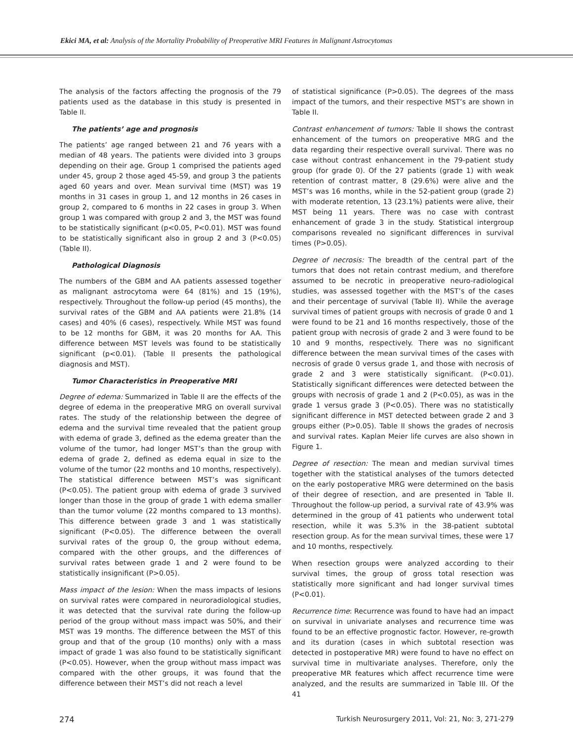Ekici MA, et al: Analysis of the Mortality Probability of Preoperative MRI Features in Malignant Astrocytomas
The analysis of the factors affecting the prognosis of the 79 patients used as the database in this study is presented in Table II.
The patients’ age and prognosis
The patients’ age ranged between 21 and 76 years with a median of 48 years. The patients were divided into 3 groups depending on their age. Group 1 comprised the patients aged under 45, group 2 those aged 45-59, and group 3 the patients aged 60 years and over. Mean survival time (MST) was 19 months in 31 cases in group 1, and 12 months in 26 cases in group 2, compared to 6 months in 22 cases in group 3. When group 1 was compared with group 2 and 3, the MST was found to be statistically significant (p<0.05, P<0.01). MST was found to be statistically significant also in group 2 and 3 (P<0.05) (Table II).
Pathological Diagnosis
The numbers of the GBM and AA patients assessed together as malignant astrocytoma were 64 (81%) and 15 (19%), respectively. Throughout the follow-up period (45 months), the survival rates of the GBM and AA patients were 21.8% (14 cases) and 40% (6 cases), respectively. While MST was found to be 12 months for GBM, it was 20 months for AA. This difference between MST levels was found to be statistically significant (p<0.01). (Table II presents the pathological diagnosis and MST).
Tumor Characteristics in Preoperative MRI
Degree of edema: Summarized in Table II are the effects of the degree of edema in the preoperative MRG on overall survival rates. The study of the relationship between the degree of edema and the survival time revealed that the patient group with edema of grade 3, defined as the edema greater than the volume of the tumor, had longer MST’s than the group with edema of grade 2, defined as edema equal in size to the volume of the tumor (22 months and 10 months, respectively). The statistical difference between MST’s was significant (P<0.05). The patient group with edema of grade 3 survived longer than those in the group of grade 1 with edema smaller than the tumor volume (22 months compared to 13 months). This difference between grade 3 and 1 was statistically significant (P<0.05). The difference between the overall survival rates of the group 0, the group without edema, compared with the other groups, and the differences of survival rates between grade 1 and 2 were found to be statistically insignificant (P>0.05).
Mass impact of the lesion: When the mass impacts of lesions on survival rates were compared in neuroradiological studies, it was detected that the survival rate during the follow-up period of the group without mass impact was 50%, and their MST was 19 months. The difference between the MST of this group and that of the group (10 months) only with a mass impact of grade 1 was also found to be statistically significant (P<0.05). However, when the group without mass impact was compared with the other groups, it was found that the difference between their MST’s did not reach a level
of statistical significance (P>0.05). The degrees of the mass impact of the tumors, and their respective MST’s are shown in Table II.
Contrast enhancement of tumors: Table II shows the contrast enhancement of the tumors on preoperative MRG and the data regarding their respective overall survival. There was no case without contrast enhancement in the 79-patient study group (for grade 0). Of the 27 patients (grade 1) with weak retention of contrast matter, 8 (29.6%) were alive and the MST’s was 16 months, while in the 52-patient group (grade 2) with moderate retention, 13 (23.1%) patients were alive, their MST being 11 years. There was no case with contrast enhancement of grade 3 in the study. Statistical intergroup comparisons revealed no significant differences in survival times (P>0.05).
Degree of necrosis: The breadth of the central part of the tumors that does not retain contrast medium, and therefore assumed to be necrotic in preoperative neuro-radiological studies, was assessed together with the MST’s of the cases and their percentage of survival (Table II). While the average survival times of patient groups with necrosis of grade 0 and 1 were found to be 21 and 16 months respectively, those of the patient group with necrosis of grade 2 and 3 were found to be 10 and 9 months, respectively. There was no significant difference between the mean survival times of the cases with necrosis of grade 0 versus grade 1, and those with necrosis of grade 2 and 3 were statistically significant. (P<0.01). Statistically significant differences were detected between the groups with necrosis of grade 1 and 2 (P<0.05), as was in the grade 1 versus grade 3 (P<0.05). There was no statistically significant difference in MST detected between grade 2 and 3 groups either (P>0.05). Table II shows the grades of necrosis and survival rates. Kaplan Meier life curves are also shown in Figure 1.
Degree of resection: The mean and median survival times together with the statistical analyses of the tumors detected on the early postoperative MRG were determined on the basis of their degree of resection, and are presented in Table II. Throughout the follow-up period, a survival rate of 43.9% was determined in the group of 41 patients who underwent total resection, while it was 5.3% in the 38-patient subtotal resection group. As for the mean survival times, these were 17 and 10 months, respectively.
When resection groups were analyzed according to their survival times, the group of gross total resection was statistically more significant and had longer survival times (P<0.01).
Recurrence time: Recurrence was found to have had an impact on survival in univariate analyses and recurrence time was found to be an effective prognostic factor. However, re-growth and its duration (cases in which subtotal resection was detected in postoperative MR) were found to have no effect on survival time in multivariate analyses. Therefore, only the preoperative MR features which affect recurrence time were analyzed, and the results are summarized in Table III. Of the 41
274 Turkish Neurosurgery 2011, Vol: 21, No: 3, 271-279